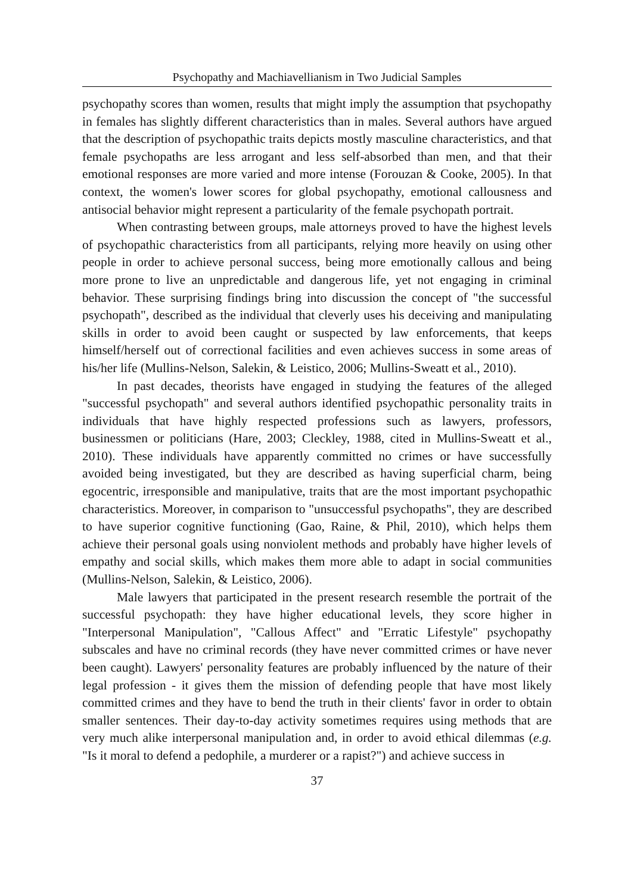Psychopathy and Machiavellianism in Two Judicial Samples
psychopathy scores than women, results that might imply the assumption that psychopathy in females has slightly different characteristics than in males. Several authors have argued that the description of psychopathic traits depicts mostly masculine characteristics, and that female psychopaths are less arrogant and less self-absorbed than men, and that their emotional responses are more varied and more intense (Forouzan & Cooke, 2005). In that context, the women's lower scores for global psychopathy, emotional callousness and antisocial behavior might represent a particularity of the female psychopath portrait.
When contrasting between groups, male attorneys proved to have the highest levels of psychopathic characteristics from all participants, relying more heavily on using other people in order to achieve personal success, being more emotionally callous and being more prone to live an unpredictable and dangerous life, yet not engaging in criminal behavior. These surprising findings bring into discussion the concept of "the successful psychopath", described as the individual that cleverly uses his deceiving and manipulating skills in order to avoid been caught or suspected by law enforcements, that keeps himself/herself out of correctional facilities and even achieves success in some areas of his/her life (Mullins-Nelson, Salekin, & Leistico, 2006; Mullins-Sweatt et al., 2010).
In past decades, theorists have engaged in studying the features of the alleged "successful psychopath" and several authors identified psychopathic personality traits in individuals that have highly respected professions such as lawyers, professors, businessmen or politicians (Hare, 2003; Cleckley, 1988, cited in Mullins-Sweatt et al., 2010). These individuals have apparently committed no crimes or have successfully avoided being investigated, but they are described as having superficial charm, being egocentric, irresponsible and manipulative, traits that are the most important psychopathic characteristics. Moreover, in comparison to "unsuccessful psychopaths", they are described to have superior cognitive functioning (Gao, Raine, & Phil, 2010), which helps them achieve their personal goals using nonviolent methods and probably have higher levels of empathy and social skills, which makes them more able to adapt in social communities (Mullins-Nelson, Salekin, & Leistico, 2006).
Male lawyers that participated in the present research resemble the portrait of the successful psychopath: they have higher educational levels, they score higher in "Interpersonal Manipulation", "Callous Affect" and "Erratic Lifestyle" psychopathy subscales and have no criminal records (they have never committed crimes or have never been caught). Lawyers' personality features are probably influenced by the nature of their legal profession - it gives them the mission of defending people that have most likely committed crimes and they have to bend the truth in their clients' favor in order to obtain smaller sentences. Their day-to-day activity sometimes requires using methods that are very much alike interpersonal manipulation and, in order to avoid ethical dilemmas (e.g. "Is it moral to defend a pedophile, a murderer or a rapist?") and achieve success in
37